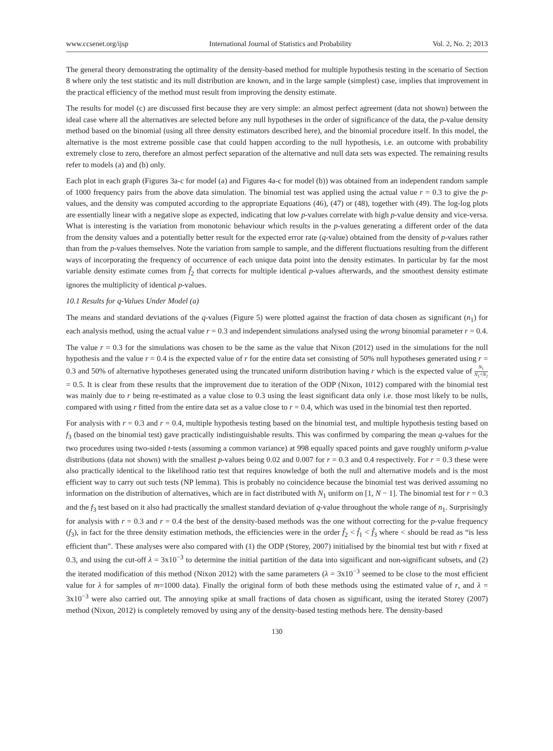www.ccsenet.org/ijsp International Journal of Statistics and Probability Vol. 2, No. 2; 2013
The general theory demonstrating the optimality of the density-based method for multiple hypothesis testing in the scenario of Section 8 where only the test statistic and its null distribution are known, and in the large sample (simplest) case, implies that improvement in the practical efficiency of the method must result from improving the density estimate.
The results for model (c) are discussed first because they are very simple: an almost perfect agreement (data not shown) between the ideal case where all the alternatives are selected before any null hypotheses in the order of significance of the data, the p-value density method based on the binomial (using all three density estimators described here), and the binomial procedure itself. In this model, the alternative is the most extreme possible case that could happen according to the null hypothesis, i.e. an outcome with probability extremely close to zero, therefore an almost perfect separation of the alternative and null data sets was expected. The remaining results refer to models (a) and (b) only.
Each plot in each graph (Figures 3a-c for model (a) and Figures 4a-c for model (b)) was obtained from an independent random sample of 1000 frequency pairs from the above data simulation. The binomial test was applied using the actual value r = 0.3 to give the p-values, and the density was computed according to the appropriate Equations (46), (47) or (48), together with (49). The log-log plots are essentially linear with a negative slope as expected, indicating that low p-values correlate with high p-value density and vice-versa. What is interesting is the variation from monotonic behaviour which results in the p-values generating a different order of the data from the density values and a potentially better result for the expected error rate (q-value) obtained from the density of p-values rather than from the p-values themselves. Note the variation from sample to sample, and the different fluctuations resulting from the different ways of incorporating the frequency of occurrence of each unique data point into the density estimates. In particular by far the most variable density estimate comes from f̂<sub>2</sub> that corrects for multiple identical p-values afterwards, and the smoothest density estimate ignores the multiplicity of identical p-values.
10.1 Results for q-Values Under Model (a)
The means and standard deviations of the q-values (Figure 5) were plotted against the fraction of data chosen as significant (n<sub>1</sub>) for each analysis method, using the actual value r = 0.3 and independent simulations analysed using the wrong binomial parameter r = 0.4.
The value r = 0.3 for the simulations was chosen to be the same as the value that Nixon (2012) used in the simulations for the null hypothesis and the value r = 0.4 is the expected value of r for the entire data set consisting of 50% null hypotheses generated using r = 0.3 and 50% of alternative hypotheses generated using the truncated uniform distribution having r which is the expected value of N<sub>1</sub> N<sub>1</sub>+N<sub>2</sub> = 0.5. It is clear from these results that the improvement due to iteration of the ODP (Nixon, 1012) compared with the binomial test was mainly due to r being re-estimated as a value close to 0.3 using the least significant data only i.e. those most likely to be nulls, compared with using r fitted from the entire data set as a value close to r = 0.4, which was used in the binomial test then reported.
For analysis with r = 0.3 and r = 0.4, multiple hypothesis testing based on the binomial test, and multiple hypothesis testing based on f<sub>3</sub> (based on the binomial test) gave practically indistinguishable results. This was confirmed by comparing the mean q-values for the two procedures using two-sided t-tests (assuming a common variance) at 998 equally spaced points and gave roughly uniform p-value distributions (data not shown) with the smallest p-values being 0.02 and 0.007 for r = 0.3 and 0.4 respectively. For r = 0.3 these were also practically identical to the likelihood ratio test that requires knowledge of both the null and alternative models and is the most efficient way to carry out such tests (NP lemma). This is probably no coincidence because the binomial test was derived assuming no information on the distribution of alternatives, which are in fact distributed with N<sub>1</sub> uniform on [1, N − 1]. The binomial test for r = 0.3 and the f<sub>3</sub> test based on it also had practically the smallest standard deviation of q-value throughout the whole range of n<sub>1</sub>. Surprisingly for analysis with r = 0.3 and r = 0.4 the best of the density-based methods was the one without correcting for the p-value frequency (f<sub>3</sub>), in fact for the three density estimation methods, the efficiencies were in the order f̂<sub>2</sub> < f̂<sub>1</sub> < f̂<sub>3</sub> where < should be read as “is less efficient than”. These analyses were also compared with (1) the ODP (Storey, 2007) initialised by the binomial test but with r fixed at 0.3, and using the cut-off λ = 3x10<sup>−3</sup> to determine the initial partition of the data into significant and non-significant subsets, and (2) the iterated modification of this method (Nixon 2012) with the same parameters (λ = 3x10<sup>−3</sup> seemed to be close to the most efficient value for λ for samples of m=1000 data). Finally the original form of both these methods using the estimated value of r, and λ = 3x10<sup>−3</sup> were also carried out. The annoying spike at small fractions of data chosen as significant, using the iterated Storey (2007) method (Nixon, 2012) is completely removed by using any of the density-based testing methods here. The density-based
130